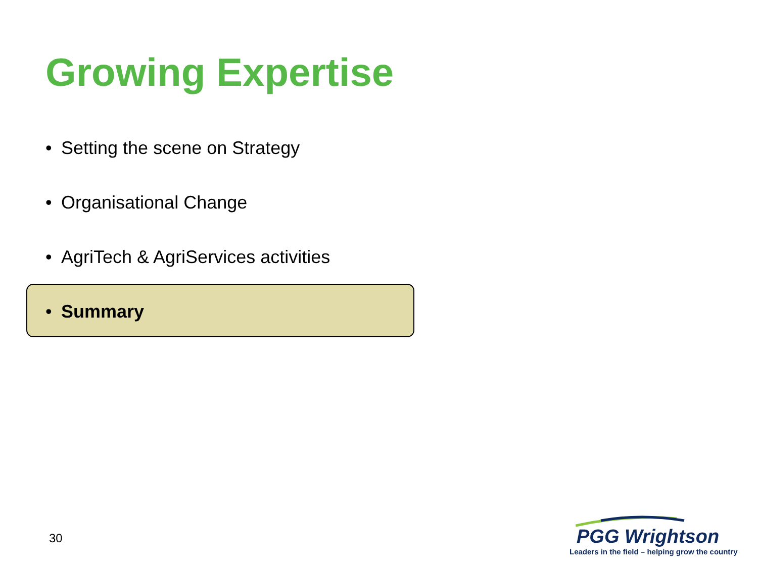Growing Expertise
• Setting the scene on Strategy
• Organisational Change
• AgriTech & AgriServices activities
• Summary
30
PGG Wrightson
Leaders in the field – helping grow the country